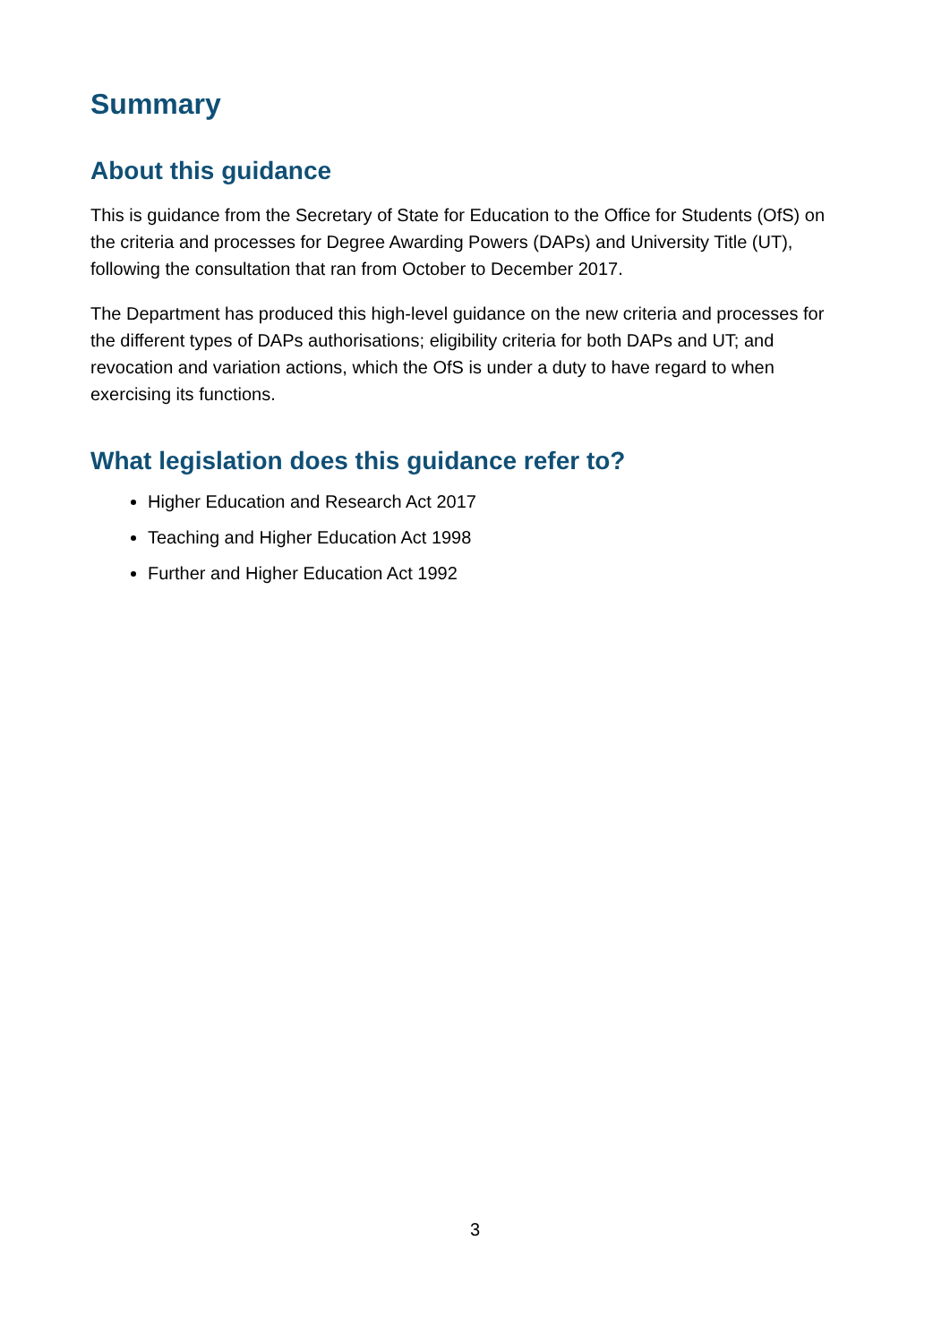Summary
About this guidance
This is guidance from the Secretary of State for Education to the Office for Students (OfS) on the criteria and processes for Degree Awarding Powers (DAPs) and University Title (UT), following the consultation that ran from October to December 2017.
The Department has produced this high-level guidance on the new criteria and processes for the different types of DAPs authorisations; eligibility criteria for both DAPs and UT; and revocation and variation actions, which the OfS is under a duty to have regard to when exercising its functions.
What legislation does this guidance refer to?
Higher Education and Research Act 2017
Teaching and Higher Education Act 1998
Further and Higher Education Act 1992
3